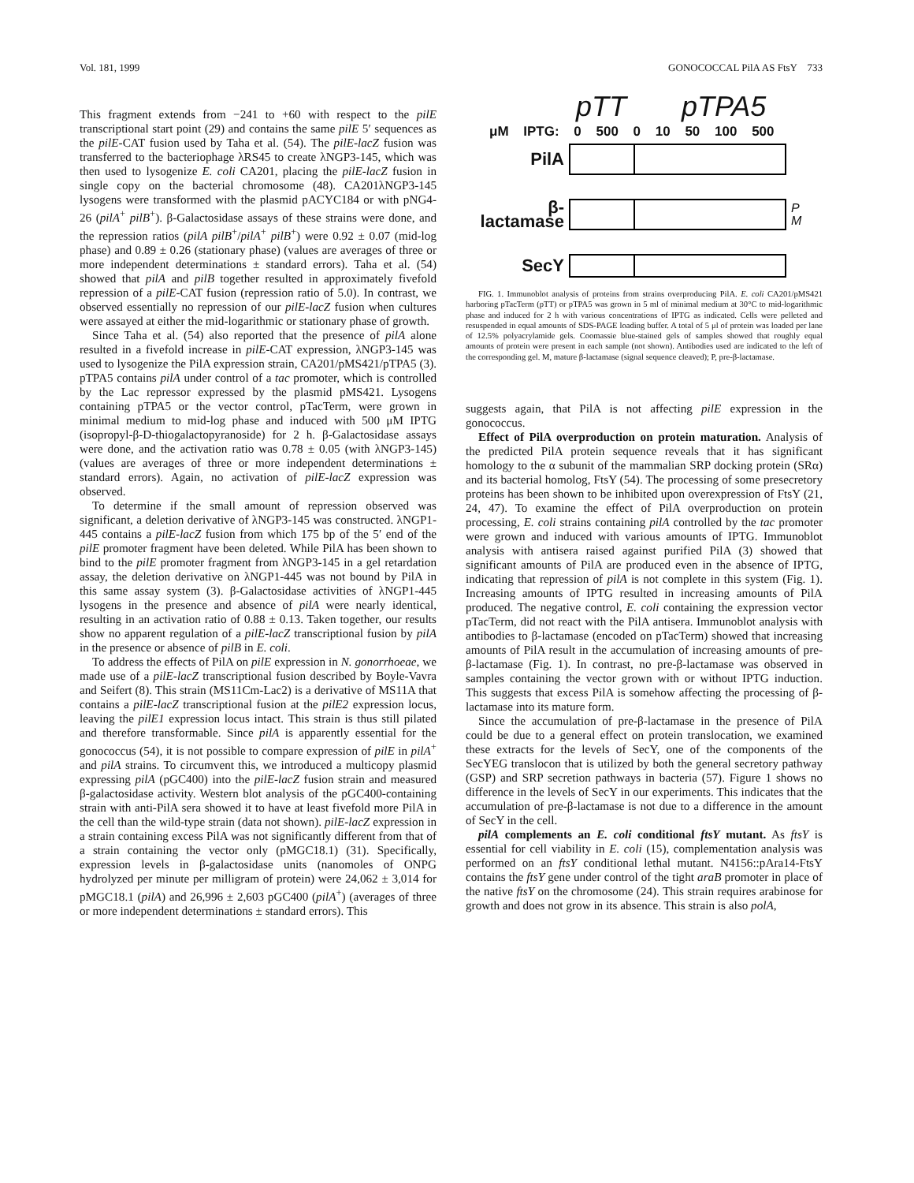Vol. 181, 1999 GONOCOCCAL PilA AS FtsY 733
This fragment extends from −241 to +60 with respect to the pilE transcriptional start point (29) and contains the same pilE 5′ sequences as the pilE-CAT fusion used by Taha et al. (54). The pilE-lacZ fusion was transferred to the bacteriophage λRS45 to create λNGP3-145, which was then used to lysogenize E. coli CA201, placing the pilE-lacZ fusion in single copy on the bacterial chromosome (48). CA201λNGP3-145 lysogens were transformed with the plasmid pACYC184 or with pNG4-26 (pilA<sup>+</sup> pilB<sup>+</sup>). β-Galactosidase assays of these strains were done, and the repression ratios (pilA pilB<sup>+</sup>/pilA<sup>+</sup> pilB<sup>+</sup>) were 0.92 ± 0.07 (mid-log phase) and 0.89 ± 0.26 (stationary phase) (values are averages of three or more independent determinations ± standard errors). Taha et al. (54) showed that pilA and pilB together resulted in approximately fivefold repression of a pilE-CAT fusion (repression ratio of 5.0). In contrast, we observed essentially no repression of our pilE-lacZ fusion when cultures were assayed at either the mid-logarithmic or stationary phase of growth.
Since Taha et al. (54) also reported that the presence of pilA alone resulted in a fivefold increase in pilE-CAT expression, λNGP3-145 was used to lysogenize the PilA expression strain, CA201/pMS421/pTPA5 (3). pTPA5 contains pilA under control of a tac promoter, which is controlled by the Lac repressor expressed by the plasmid pMS421. Lysogens containing pTPA5 or the vector control, pTacTerm, were grown in minimal medium to mid-log phase and induced with 500 μM IPTG (isopropyl-β-D-thiogalactopyranoside) for 2 h. β-Galactosidase assays were done, and the activation ratio was 0.78 ± 0.05 (with λNGP3-145) (values are averages of three or more independent determinations ± standard errors). Again, no activation of pilE-lacZ expression was observed.
To determine if the small amount of repression observed was significant, a deletion derivative of λNGP3-145 was constructed. λNGP1-445 contains a pilE-lacZ fusion from which 175 bp of the 5′ end of the pilE promoter fragment have been deleted. While PilA has been shown to bind to the pilE promoter fragment from λNGP3-145 in a gel retardation assay, the deletion derivative on λNGP1-445 was not bound by PilA in this same assay system (3). β-Galactosidase activities of λNGP1-445 lysogens in the presence and absence of pilA were nearly identical, resulting in an activation ratio of 0.88 ± 0.13. Taken together, our results show no apparent regulation of a pilE-lacZ transcriptional fusion by pilA in the presence or absence of pilB in E. coli.
To address the effects of PilA on pilE expression in N. gonorrhoeae, we made use of a pilE-lacZ transcriptional fusion described by Boyle-Vavra and Seifert (8). This strain (MS11Cm-Lac2) is a derivative of MS11A that contains a pilE-lacZ transcriptional fusion at the pilE2 expression locus, leaving the pilE1 expression locus intact. This strain is thus still pilated and therefore transformable. Since pilA is apparently essential for the gonococcus (54), it is not possible to compare expression of pilE in pilA<sup>+</sup> and pilA strains. To circumvent this, we introduced a multicopy plasmid expressing pilA (pGC400) into the pilE-lacZ fusion strain and measured β-galactosidase activity. Western blot analysis of the pGC400-containing strain with anti-PilA sera showed it to have at least fivefold more PilA in the cell than the wild-type strain (data not shown). pilE-lacZ expression in a strain containing excess PilA was not significantly different from that of a strain containing the vector only (pMGC18.1) (31). Specifically, expression levels in β-galactosidase units (nanomoles of ONPG hydrolyzed per minute per milligram of protein) were 24,062 ± 3,014 for pMGC18.1 (pilA) and 26,996 ± 2,603 pGC400 (pilA<sup>+</sup>) (averages of three or more independent determinations ± standard errors). This
pTT pTPA5
μM IPTG: 0 500 0 10 50 100 500
PilA
β-lactamase
P
M
SecY
FIG. 1. Immunoblot analysis of proteins from strains overproducing PilA. E. coli CA201/pMS421 harboring pTacTerm (pTT) or pTPA5 was grown in 5 ml of minimal medium at 30°C to mid-logarithmic phase and induced for 2 h with various concentrations of IPTG as indicated. Cells were pelleted and resuspended in equal amounts of SDS-PAGE loading buffer. A total of 5 μl of protein was loaded per lane of 12.5% polyacrylamide gels. Coomassie blue-stained gels of samples showed that roughly equal amounts of protein were present in each sample (not shown). Antibodies used are indicated to the left of the corresponding gel. M, mature β-lactamase (signal sequence cleaved); P, pre-β-lactamase.
suggests again, that PilA is not affecting pilE expression in the gonococcus.
Effect of PilA overproduction on protein maturation. Analysis of the predicted PilA protein sequence reveals that it has significant homology to the α subunit of the mammalian SRP docking protein (SRα) and its bacterial homolog, FtsY (54). The processing of some presecretory proteins has been shown to be inhibited upon overexpression of FtsY (21, 24, 47). To examine the effect of PilA overproduction on protein processing, E. coli strains containing pilA controlled by the tac promoter were grown and induced with various amounts of IPTG. Immunoblot analysis with antisera raised against purified PilA (3) showed that significant amounts of PilA are produced even in the absence of IPTG, indicating that repression of pilA is not complete in this system (Fig. 1). Increasing amounts of IPTG resulted in increasing amounts of PilA produced. The negative control, E. coli containing the expression vector pTacTerm, did not react with the PilA antisera. Immunoblot analysis with antibodies to β-lactamase (encoded on pTacTerm) showed that increasing amounts of PilA result in the accumulation of increasing amounts of pre-β-lactamase (Fig. 1). In contrast, no pre-β-lactamase was observed in samples containing the vector grown with or without IPTG induction. This suggests that excess PilA is somehow affecting the processing of β-lactamase into its mature form.
Since the accumulation of pre-β-lactamase in the presence of PilA could be due to a general effect on protein translocation, we examined these extracts for the levels of SecY, one of the components of the SecYEG translocon that is utilized by both the general secretory pathway (GSP) and SRP secretion pathways in bacteria (57). Figure 1 shows no difference in the levels of SecY in our experiments. This indicates that the accumulation of pre-β-lactamase is not due to a difference in the amount of SecY in the cell.
pilA complements an E. coli conditional ftsY mutant. As ftsY is essential for cell viability in E. coli (15), complementation analysis was performed on an ftsY conditional lethal mutant. N4156::pAra14-FtsY contains the ftsY gene under control of the tight araB promoter in place of the native ftsY on the chromosome (24). This strain requires arabinose for growth and does not grow in its absence. This strain is also polA,